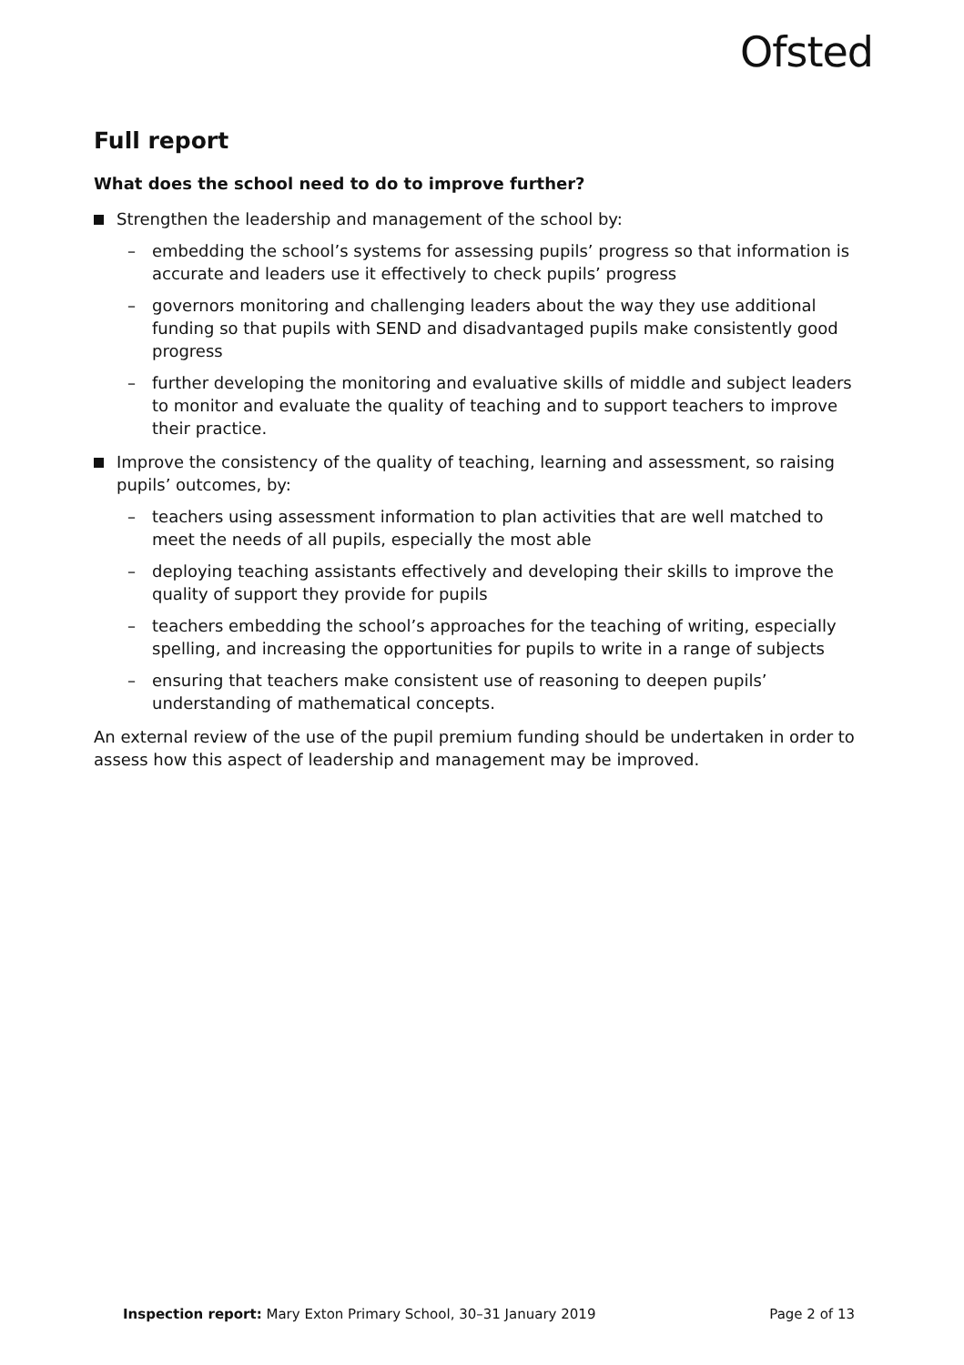Ofsted
Full report
What does the school need to do to improve further?
Strengthen the leadership and management of the school by:
– embedding the school’s systems for assessing pupils’ progress so that information is accurate and leaders use it effectively to check pupils’ progress
– governors monitoring and challenging leaders about the way they use additional funding so that pupils with SEND and disadvantaged pupils make consistently good progress
– further developing the monitoring and evaluative skills of middle and subject leaders to monitor and evaluate the quality of teaching and to support teachers to improve their practice.
Improve the consistency of the quality of teaching, learning and assessment, so raising pupils’ outcomes, by:
– teachers using assessment information to plan activities that are well matched to meet the needs of all pupils, especially the most able
– deploying teaching assistants effectively and developing their skills to improve the quality of support they provide for pupils
– teachers embedding the school’s approaches for the teaching of writing, especially spelling, and increasing the opportunities for pupils to write in a range of subjects
– ensuring that teachers make consistent use of reasoning to deepen pupils’ understanding of mathematical concepts.
An external review of the use of the pupil premium funding should be undertaken in order to assess how this aspect of leadership and management may be improved.
Inspection report: Mary Exton Primary School, 30–31 January 2019 Page 2 of 13